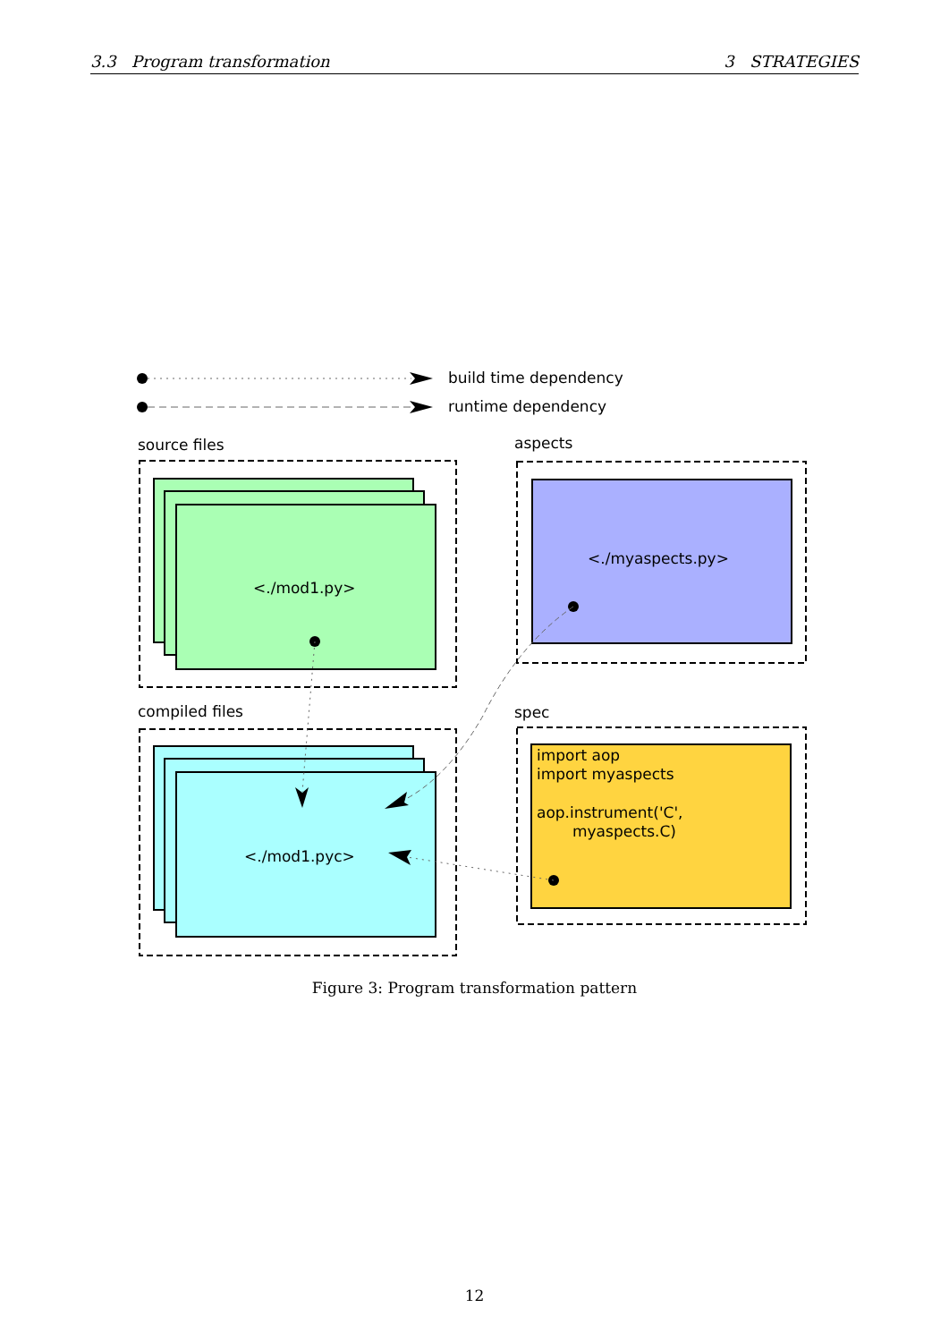3.3 Program transformation 3 STRATEGIES
build time dependency
runtime dependency
source files
<./mod1.py>
aspects
<./myaspects.py>
compiled files
<./mod1.pyc>
spec
import aop
import myaspects
aop.instrument('C',
myaspects.C)
Figure 3: Program transformation pattern
12